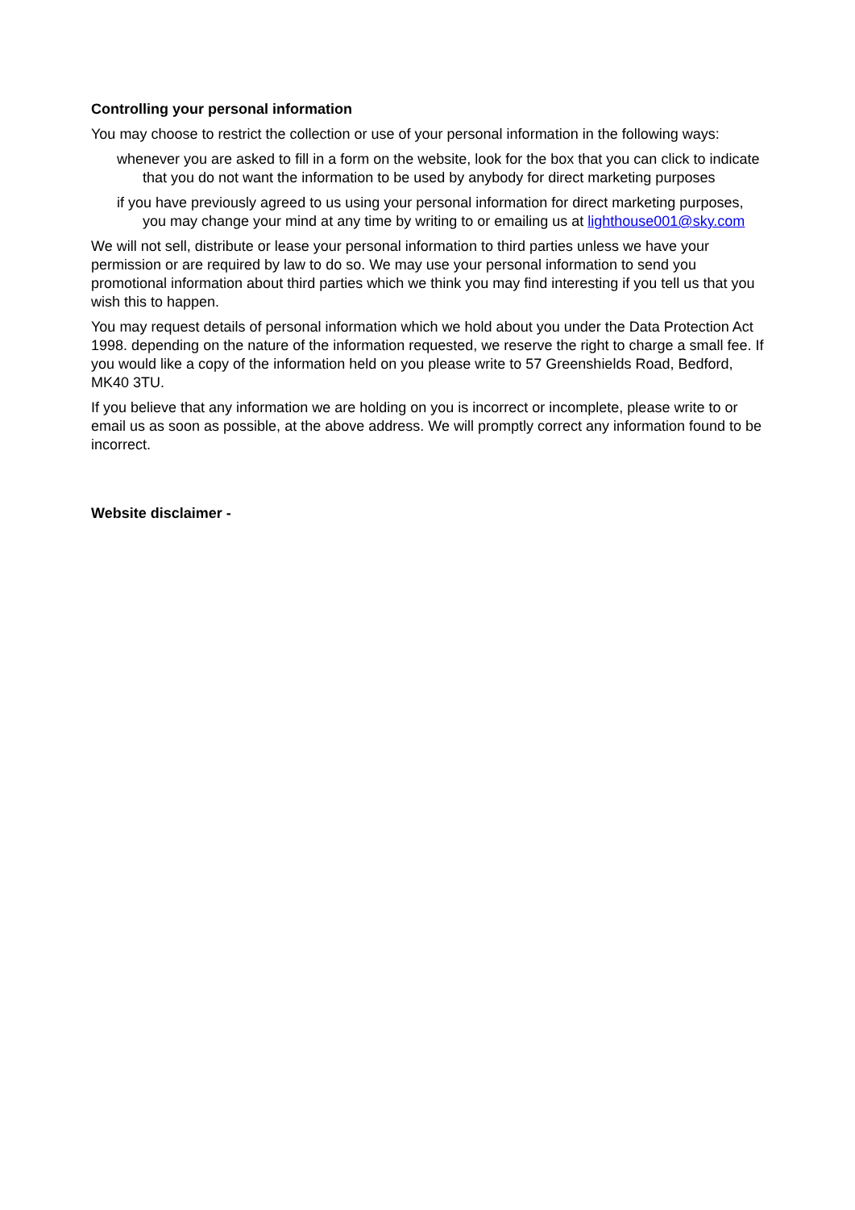Controlling your personal information
You may choose to restrict the collection or use of your personal information in the following ways:
whenever you are asked to fill in a form on the website, look for the box that you can click to indicate that you do not want the information to be used by anybody for direct marketing purposes
if you have previously agreed to us using your personal information for direct marketing purposes, you may change your mind at any time by writing to or emailing us at lighthouse001@sky.com
We will not sell, distribute or lease your personal information to third parties unless we have your permission or are required by law to do so. We may use your personal information to send you promotional information about third parties which we think you may find interesting if you tell us that you wish this to happen.
You may request details of personal information which we hold about you under the Data Protection Act 1998. depending on the nature of the information requested, we reserve the right to charge a small fee. If you would like a copy of the information held on you please write to 57 Greenshields Road, Bedford, MK40 3TU.
If you believe that any information we are holding on you is incorrect or incomplete, please write to or email us as soon as possible, at the above address. We will promptly correct any information found to be incorrect.
Website disclaimer -